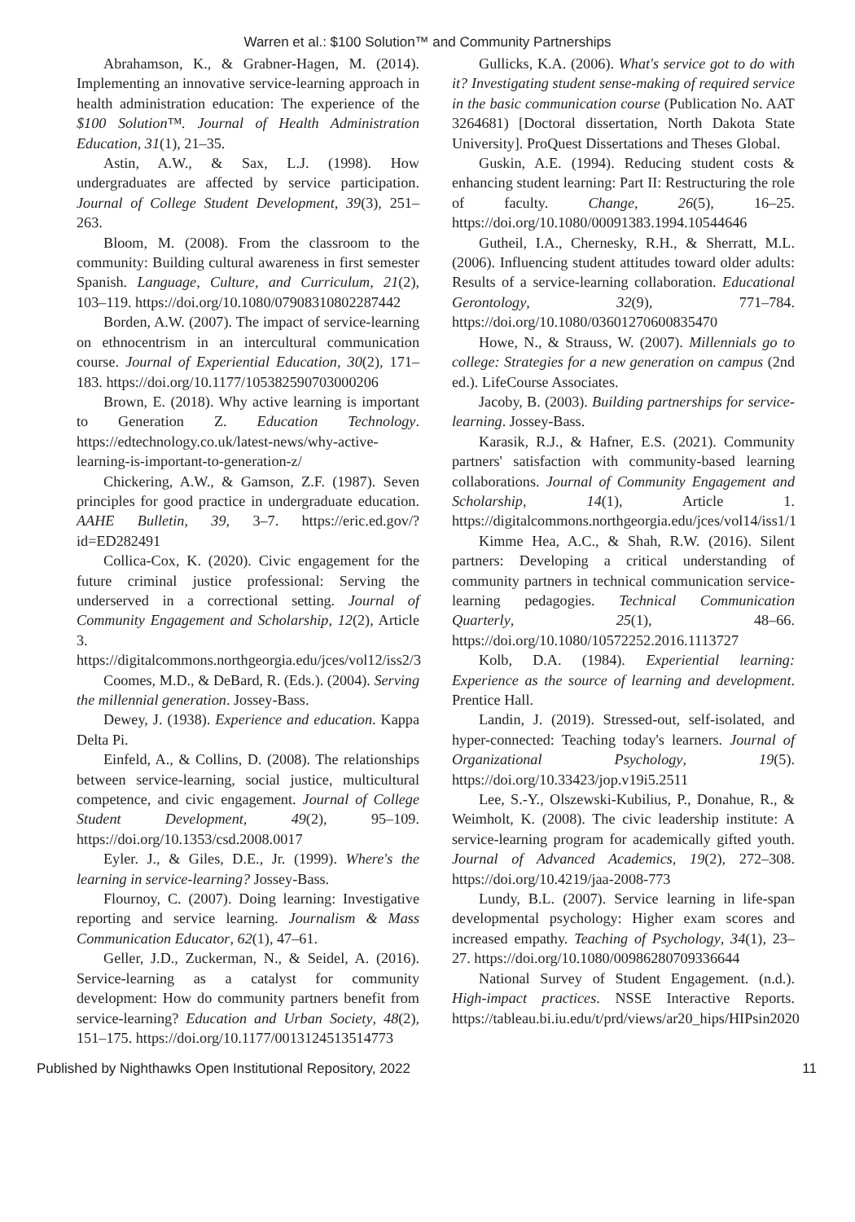Warren et al.: $100 Solution™ and Community Partnerships
Abrahamson, K., & Grabner-Hagen, M. (2014). Implementing an innovative service-learning approach in health administration education: The experience of the $100 Solution™. Journal of Health Administration Education, 31(1), 21–35.
Astin, A.W., & Sax, L.J. (1998). How undergraduates are affected by service participation. Journal of College Student Development, 39(3), 251–263.
Bloom, M. (2008). From the classroom to the community: Building cultural awareness in first semester Spanish. Language, Culture, and Curriculum, 21(2), 103–119. https://doi.org/10.1080/07908310802287442
Borden, A.W. (2007). The impact of service-learning on ethnocentrism in an intercultural communication course. Journal of Experiential Education, 30(2), 171–183. https://doi.org/10.1177/105382590703000206
Brown, E. (2018). Why active learning is important to Generation Z. Education Technology. https://edtechnology.co.uk/latest-news/why-active-learning-is-important-to-generation-z/
Chickering, A.W., & Gamson, Z.F. (1987). Seven principles for good practice in undergraduate education. AAHE Bulletin, 39, 3–7. https://eric.ed.gov/?id=ED282491
Collica-Cox, K. (2020). Civic engagement for the future criminal justice professional: Serving the underserved in a correctional setting. Journal of Community Engagement and Scholarship, 12(2), Article 3. https://digitalcommons.northgeorgia.edu/jces/vol12/iss2/3
Coomes, M.D., & DeBard, R. (Eds.). (2004). Serving the millennial generation. Jossey-Bass.
Dewey, J. (1938). Experience and education. Kappa Delta Pi.
Einfeld, A., & Collins, D. (2008). The relationships between service-learning, social justice, multicultural competence, and civic engagement. Journal of College Student Development, 49(2), 95–109. https://doi.org/10.1353/csd.2008.0017
Eyler. J., & Giles, D.E., Jr. (1999). Where's the learning in service-learning? Jossey-Bass.
Flournoy, C. (2007). Doing learning: Investigative reporting and service learning. Journalism & Mass Communication Educator, 62(1), 47–61.
Geller, J.D., Zuckerman, N., & Seidel, A. (2016). Service-learning as a catalyst for community development: How do community partners benefit from service-learning? Education and Urban Society, 48(2), 151–175. https://doi.org/10.1177/0013124513514773
Gullicks, K.A. (2006). What's service got to do with it? Investigating student sense-making of required service in the basic communication course (Publication No. AAT 3264681) [Doctoral dissertation, North Dakota State University]. ProQuest Dissertations and Theses Global.
Guskin, A.E. (1994). Reducing student costs & enhancing student learning: Part II: Restructuring the role of faculty. Change, 26(5), 16–25. https://doi.org/10.1080/00091383.1994.10544646
Gutheil, I.A., Chernesky, R.H., & Sherratt, M.L. (2006). Influencing student attitudes toward older adults: Results of a service-learning collaboration. Educational Gerontology, 32(9), 771–784. https://doi.org/10.1080/03601270600835470
Howe, N., & Strauss, W. (2007). Millennials go to college: Strategies for a new generation on campus (2nd ed.). LifeCourse Associates.
Jacoby, B. (2003). Building partnerships for service-learning. Jossey-Bass.
Karasik, R.J., & Hafner, E.S. (2021). Community partners' satisfaction with community-based learning collaborations. Journal of Community Engagement and Scholarship, 14(1), Article 1. https://digitalcommons.northgeorgia.edu/jces/vol14/iss1/1
Kimme Hea, A.C., & Shah, R.W. (2016). Silent partners: Developing a critical understanding of community partners in technical communication service-learning pedagogies. Technical Communication Quarterly, 25(1), 48–66. https://doi.org/10.1080/10572252.2016.1113727
Kolb, D.A. (1984). Experiential learning: Experience as the source of learning and development. Prentice Hall.
Landin, J. (2019). Stressed-out, self-isolated, and hyper-connected: Teaching today's learners. Journal of Organizational Psychology, 19(5). https://doi.org/10.33423/jop.v19i5.2511
Lee, S.-Y., Olszewski-Kubilius, P., Donahue, R., & Weimholt, K. (2008). The civic leadership institute: A service-learning program for academically gifted youth. Journal of Advanced Academics, 19(2), 272–308. https://doi.org/10.4219/jaa-2008-773
Lundy, B.L. (2007). Service learning in life-span developmental psychology: Higher exam scores and increased empathy. Teaching of Psychology, 34(1), 23–27. https://doi.org/10.1080/00986280709336644
National Survey of Student Engagement. (n.d.). High-impact practices. NSSE Interactive Reports. https://tableau.bi.iu.edu/t/prd/views/ar20_hips/HIPsin2020
Published by Nighthawks Open Institutional Repository, 2022 11